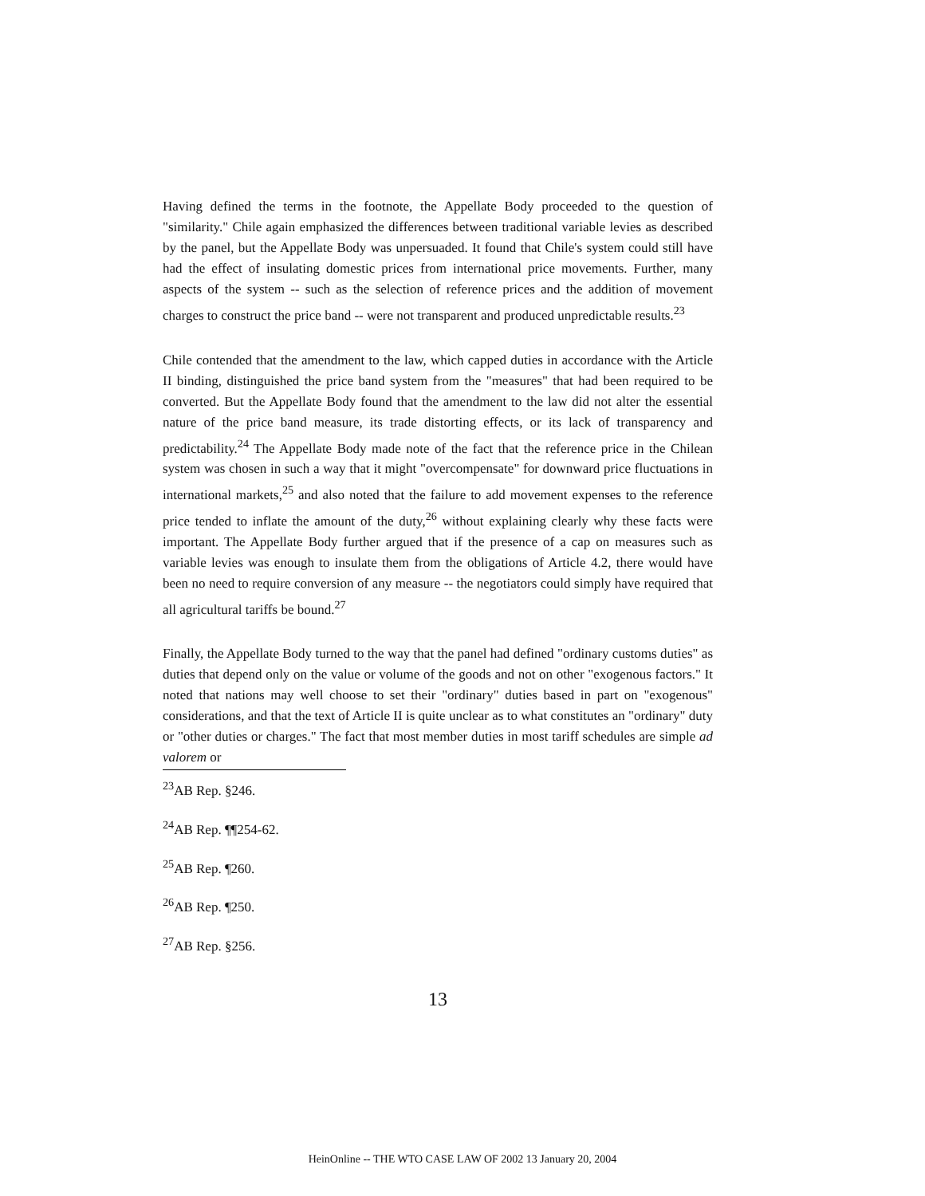Having defined the terms in the footnote, the Appellate Body proceeded to the question of "similarity." Chile again emphasized the differences between traditional variable levies as described by the panel, but the Appellate Body was unpersuaded. It found that Chile's system could still have had the effect of insulating domestic prices from international price movements. Further, many aspects of the system -- such as the selection of reference prices and the addition of movement charges to construct the price band -- were not transparent and produced unpredictable results.<sup>23</sup>
Chile contended that the amendment to the law, which capped duties in accordance with the Article II binding, distinguished the price band system from the "measures" that had been required to be converted. But the Appellate Body found that the amendment to the law did not alter the essential nature of the price band measure, its trade distorting effects, or its lack of transparency and predictability.<sup>24</sup> The Appellate Body made note of the fact that the reference price in the Chilean system was chosen in such a way that it might "overcompensate" for downward price fluctuations in international markets,<sup>25</sup> and also noted that the failure to add movement expenses to the reference price tended to inflate the amount of the duty,<sup>26</sup> without explaining clearly why these facts were important. The Appellate Body further argued that if the presence of a cap on measures such as variable levies was enough to insulate them from the obligations of Article 4.2, there would have been no need to require conversion of any measure -- the negotiators could simply have required that all agricultural tariffs be bound.<sup>27</sup>
Finally, the Appellate Body turned to the way that the panel had defined "ordinary customs duties" as duties that depend only on the value or volume of the goods and not on other "exogenous factors." It noted that nations may well choose to set their "ordinary" duties based in part on "exogenous" considerations, and that the text of Article II is quite unclear as to what constitutes an "ordinary" duty or "other duties or charges." The fact that most member duties in most tariff schedules are simple ad valorem or
<sup>23</sup> AB Rep. §246.
<sup>24</sup> AB Rep. ¶¶254-62.
<sup>25</sup> AB Rep. ¶260.
<sup>26</sup> AB Rep. ¶250.
<sup>27</sup> AB Rep. §256.
13
HeinOnline -- THE WTO CASE LAW OF 2002 13 January 20, 2004